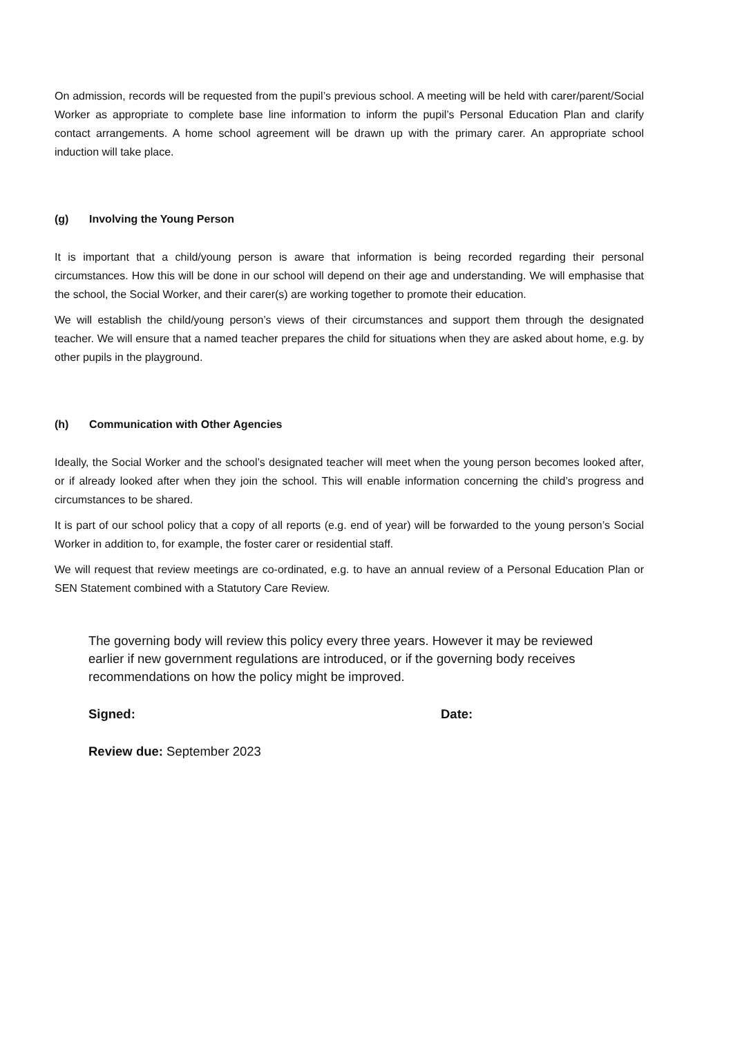On admission, records will be requested from the pupil’s previous school. A meeting will be held with carer/parent/Social Worker as appropriate to complete base line information to inform the pupil’s Personal Education Plan and clarify contact arrangements. A home school agreement will be drawn up with the primary carer. An appropriate school induction will take place.
(g) Involving the Young Person
It is important that a child/young person is aware that information is being recorded regarding their personal circumstances. How this will be done in our school will depend on their age and understanding. We will emphasise that the school, the Social Worker, and their carer(s) are working together to promote their education.
We will establish the child/young person’s views of their circumstances and support them through the designated teacher. We will ensure that a named teacher prepares the child for situations when they are asked about home, e.g. by other pupils in the playground.
(h) Communication with Other Agencies
Ideally, the Social Worker and the school’s designated teacher will meet when the young person becomes looked after, or if already looked after when they join the school. This will enable information concerning the child’s progress and circumstances to be shared.
It is part of our school policy that a copy of all reports (e.g. end of year) will be forwarded to the young person’s Social Worker in addition to, for example, the foster carer or residential staff.
We will request that review meetings are co-ordinated, e.g. to have an annual review of a Personal Education Plan or SEN Statement combined with a Statutory Care Review.
The governing body will review this policy every three years. However it may be reviewed earlier if new government regulations are introduced, or if the governing body receives recommendations on how the policy might be improved.
Signed: Date:
Review due: September 2023